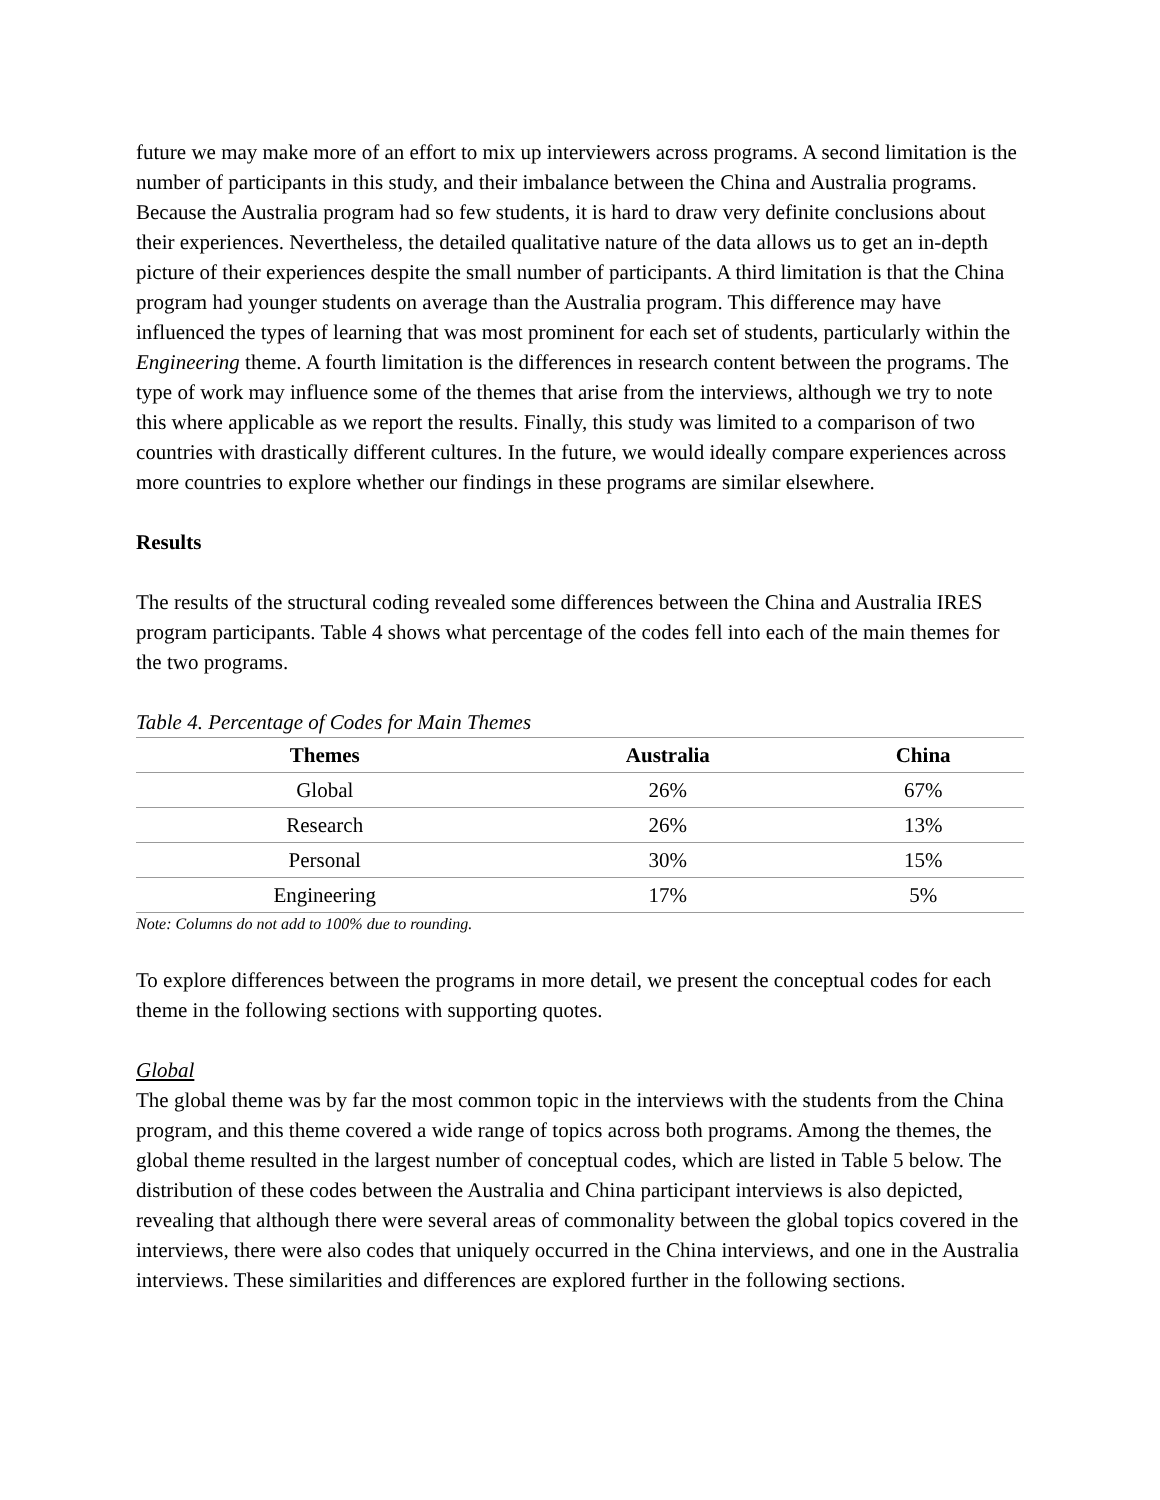future we may make more of an effort to mix up interviewers across programs. A second limitation is the number of participants in this study, and their imbalance between the China and Australia programs. Because the Australia program had so few students, it is hard to draw very definite conclusions about their experiences. Nevertheless, the detailed qualitative nature of the data allows us to get an in-depth picture of their experiences despite the small number of participants. A third limitation is that the China program had younger students on average than the Australia program. This difference may have influenced the types of learning that was most prominent for each set of students, particularly within the Engineering theme. A fourth limitation is the differences in research content between the programs. The type of work may influence some of the themes that arise from the interviews, although we try to note this where applicable as we report the results. Finally, this study was limited to a comparison of two countries with drastically different cultures. In the future, we would ideally compare experiences across more countries to explore whether our findings in these programs are similar elsewhere.
Results
The results of the structural coding revealed some differences between the China and Australia IRES program participants. Table 4 shows what percentage of the codes fell into each of the main themes for the two programs.
Table 4. Percentage of Codes for Main Themes
| Themes | Australia | China |
| --- | --- | --- |
| Global | 26% | 67% |
| Research | 26% | 13% |
| Personal | 30% | 15% |
| Engineering | 17% | 5% |
Note: Columns do not add to 100% due to rounding.
To explore differences between the programs in more detail, we present the conceptual codes for each theme in the following sections with supporting quotes.
Global
The global theme was by far the most common topic in the interviews with the students from the China program, and this theme covered a wide range of topics across both programs. Among the themes, the global theme resulted in the largest number of conceptual codes, which are listed in Table 5 below. The distribution of these codes between the Australia and China participant interviews is also depicted, revealing that although there were several areas of commonality between the global topics covered in the interviews, there were also codes that uniquely occurred in the China interviews, and one in the Australia interviews. These similarities and differences are explored further in the following sections.